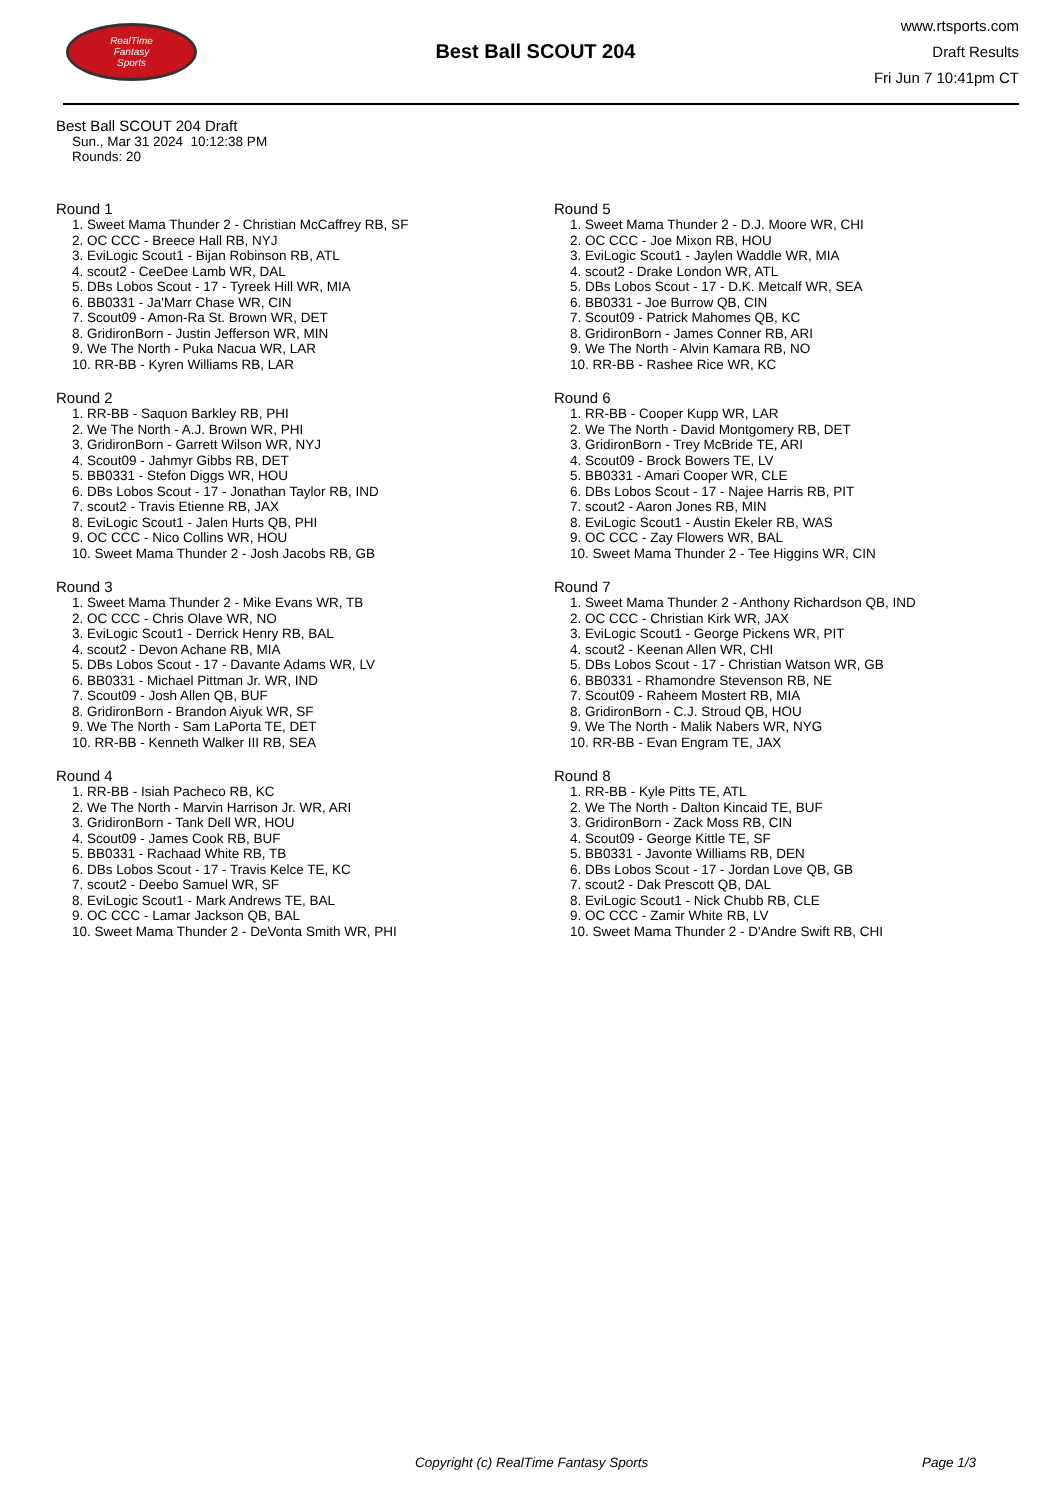RealTime
Fantasy
Sports
Best Ball SCOUT 204
www.rtsports.com
Draft Results
Fri Jun 7 10:41pm CT
Best Ball SCOUT 204 Draft
Sun., Mar 31 2024 10:12:38 PM
Rounds: 20
Round 1
1. Sweet Mama Thunder 2 - Christian McCaffrey RB, SF
2. OC CCC - Breece Hall RB, NYJ
3. EviLogic Scout1 - Bijan Robinson RB, ATL
4. scout2 - CeeDee Lamb WR, DAL
5. DBs Lobos Scout - 17 - Tyreek Hill WR, MIA
6. BB0331 - Ja'Marr Chase WR, CIN
7. Scout09 - Amon-Ra St. Brown WR, DET
8. GridironBorn - Justin Jefferson WR, MIN
9. We The North - Puka Nacua WR, LAR
10. RR-BB - Kyren Williams RB, LAR
Round 2
1. RR-BB - Saquon Barkley RB, PHI
2. We The North - A.J. Brown WR, PHI
3. GridironBorn - Garrett Wilson WR, NYJ
4. Scout09 - Jahmyr Gibbs RB, DET
5. BB0331 - Stefon Diggs WR, HOU
6. DBs Lobos Scout - 17 - Jonathan Taylor RB, IND
7. scout2 - Travis Etienne RB, JAX
8. EviLogic Scout1 - Jalen Hurts QB, PHI
9. OC CCC - Nico Collins WR, HOU
10. Sweet Mama Thunder 2 - Josh Jacobs RB, GB
Round 3
1. Sweet Mama Thunder 2 - Mike Evans WR, TB
2. OC CCC - Chris Olave WR, NO
3. EviLogic Scout1 - Derrick Henry RB, BAL
4. scout2 - Devon Achane RB, MIA
5. DBs Lobos Scout - 17 - Davante Adams WR, LV
6. BB0331 - Michael Pittman Jr. WR, IND
7. Scout09 - Josh Allen QB, BUF
8. GridironBorn - Brandon Aiyuk WR, SF
9. We The North - Sam LaPorta TE, DET
10. RR-BB - Kenneth Walker III RB, SEA
Round 4
1. RR-BB - Isiah Pacheco RB, KC
2. We The North - Marvin Harrison Jr. WR, ARI
3. GridironBorn - Tank Dell WR, HOU
4. Scout09 - James Cook RB, BUF
5. BB0331 - Rachaad White RB, TB
6. DBs Lobos Scout - 17 - Travis Kelce TE, KC
7. scout2 - Deebo Samuel WR, SF
8. EviLogic Scout1 - Mark Andrews TE, BAL
9. OC CCC - Lamar Jackson QB, BAL
10. Sweet Mama Thunder 2 - DeVonta Smith WR, PHI
Round 5
1. Sweet Mama Thunder 2 - D.J. Moore WR, CHI
2. OC CCC - Joe Mixon RB, HOU
3. EviLogic Scout1 - Jaylen Waddle WR, MIA
4. scout2 - Drake London WR, ATL
5. DBs Lobos Scout - 17 - D.K. Metcalf WR, SEA
6. BB0331 - Joe Burrow QB, CIN
7. Scout09 - Patrick Mahomes QB, KC
8. GridironBorn - James Conner RB, ARI
9. We The North - Alvin Kamara RB, NO
10. RR-BB - Rashee Rice WR, KC
Round 6
1. RR-BB - Cooper Kupp WR, LAR
2. We The North - David Montgomery RB, DET
3. GridironBorn - Trey McBride TE, ARI
4. Scout09 - Brock Bowers TE, LV
5. BB0331 - Amari Cooper WR, CLE
6. DBs Lobos Scout - 17 - Najee Harris RB, PIT
7. scout2 - Aaron Jones RB, MIN
8. EviLogic Scout1 - Austin Ekeler RB, WAS
9. OC CCC - Zay Flowers WR, BAL
10. Sweet Mama Thunder 2 - Tee Higgins WR, CIN
Round 7
1. Sweet Mama Thunder 2 - Anthony Richardson QB, IND
2. OC CCC - Christian Kirk WR, JAX
3. EviLogic Scout1 - George Pickens WR, PIT
4. scout2 - Keenan Allen WR, CHI
5. DBs Lobos Scout - 17 - Christian Watson WR, GB
6. BB0331 - Rhamondre Stevenson RB, NE
7. Scout09 - Raheem Mostert RB, MIA
8. GridironBorn - C.J. Stroud QB, HOU
9. We The North - Malik Nabers WR, NYG
10. RR-BB - Evan Engram TE, JAX
Round 8
1. RR-BB - Kyle Pitts TE, ATL
2. We The North - Dalton Kincaid TE, BUF
3. GridironBorn - Zack Moss RB, CIN
4. Scout09 - George Kittle TE, SF
5. BB0331 - Javonte Williams RB, DEN
6. DBs Lobos Scout - 17 - Jordan Love QB, GB
7. scout2 - Dak Prescott QB, DAL
8. EviLogic Scout1 - Nick Chubb RB, CLE
9. OC CCC - Zamir White RB, LV
10. Sweet Mama Thunder 2 - D'Andre Swift RB, CHI
Copyright (c) RealTime Fantasy Sports Page 1/3